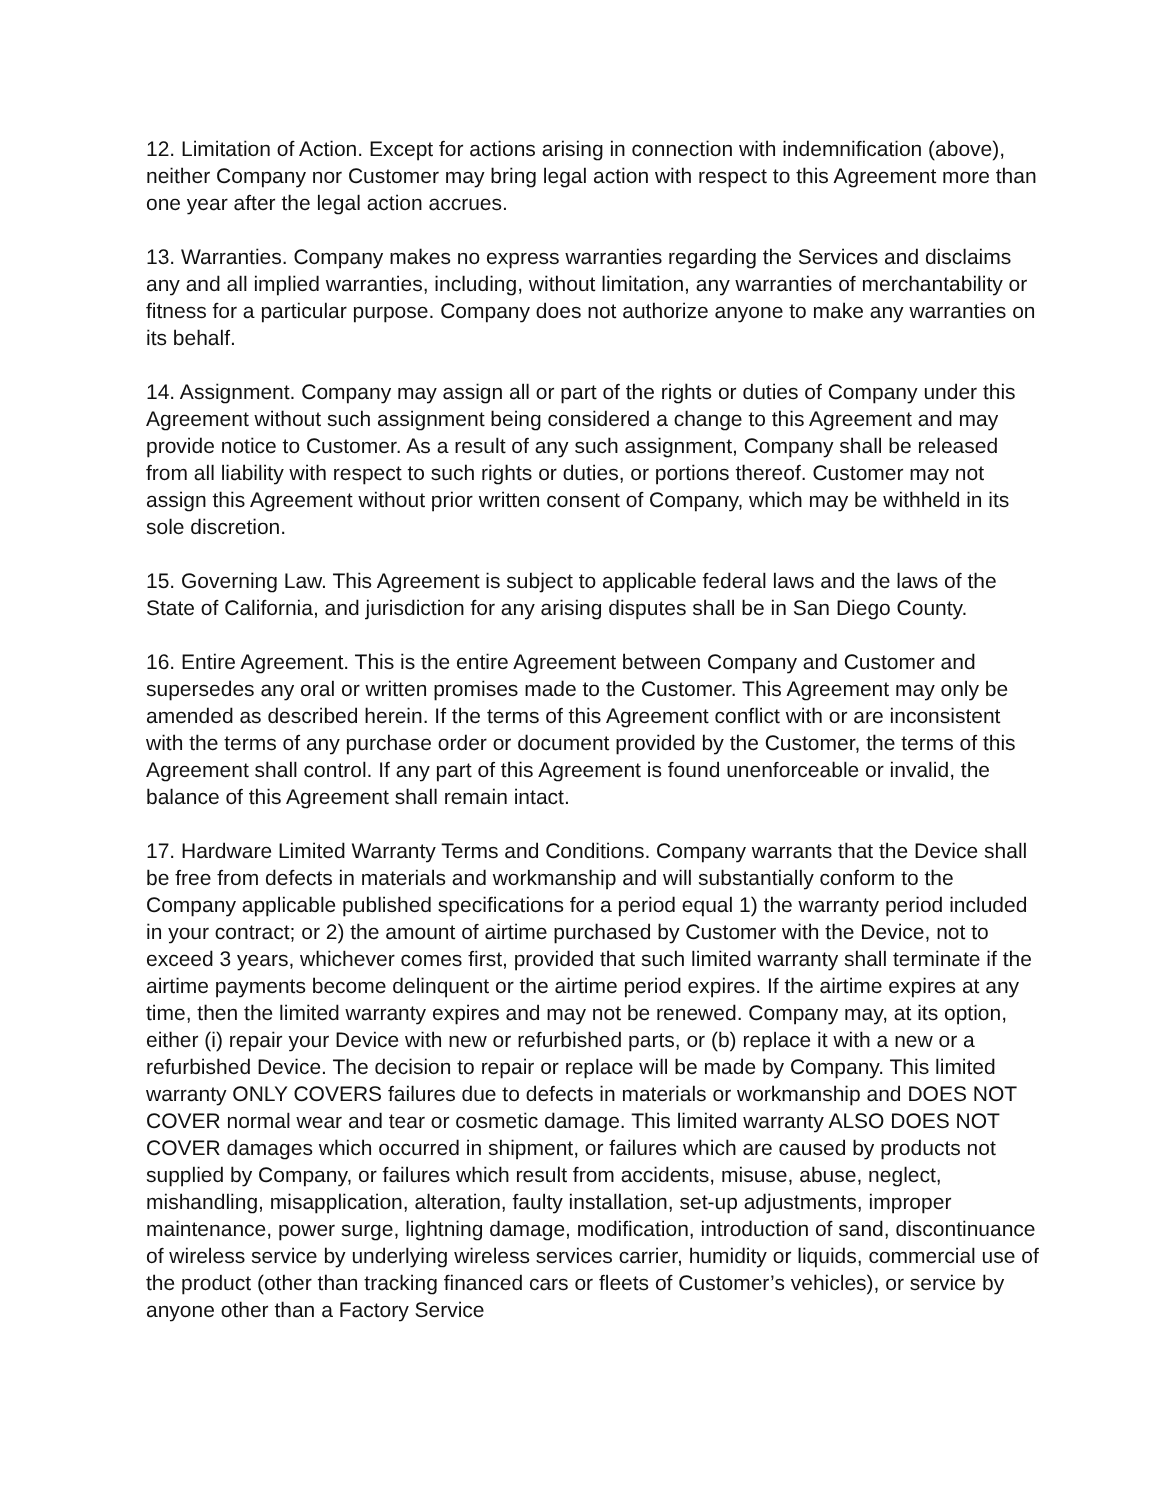12. Limitation of Action. Except for actions arising in connection with indemnification (above), neither Company nor Customer may bring legal action with respect to this Agreement more than one year after the legal action accrues.
13. Warranties. Company makes no express warranties regarding the Services and disclaims any and all implied warranties, including, without limitation, any warranties of merchantability or fitness for a particular purpose. Company does not authorize anyone to make any warranties on its behalf.
14. Assignment. Company may assign all or part of the rights or duties of Company under this Agreement without such assignment being considered a change to this Agreement and may provide notice to Customer. As a result of any such assignment, Company shall be released from all liability with respect to such rights or duties, or portions thereof. Customer may not assign this Agreement without prior written consent of Company, which may be withheld in its sole discretion.
15. Governing Law. This Agreement is subject to applicable federal laws and the laws of the State of California, and jurisdiction for any arising disputes shall be in San Diego County.
16. Entire Agreement. This is the entire Agreement between Company and Customer and supersedes any oral or written promises made to the Customer. This Agreement may only be amended as described herein. If the terms of this Agreement conflict with or are inconsistent with the terms of any purchase order or document provided by the Customer, the terms of this Agreement shall control. If any part of this Agreement is found unenforceable or invalid, the balance of this Agreement shall remain intact.
17. Hardware Limited Warranty Terms and Conditions. Company warrants that the Device shall be free from defects in materials and workmanship and will substantially conform to the Company applicable published specifications for a period equal 1) the warranty period included in your contract; or 2) the amount of airtime purchased by Customer with the Device, not to exceed 3 years, whichever comes first, provided that such limited warranty shall terminate if the airtime payments become delinquent or the airtime period expires. If the airtime expires at any time, then the limited warranty expires and may not be renewed. Company may, at its option, either (i) repair your Device with new or refurbished parts, or (b) replace it with a new or a refurbished Device. The decision to repair or replace will be made by Company. This limited warranty ONLY COVERS failures due to defects in materials or workmanship and DOES NOT COVER normal wear and tear or cosmetic damage. This limited warranty ALSO DOES NOT COVER damages which occurred in shipment, or failures which are caused by products not supplied by Company, or failures which result from accidents, misuse, abuse, neglect, mishandling, misapplication, alteration, faulty installation, set-up adjustments, improper maintenance, power surge, lightning damage, modification, introduction of sand, discontinuance of wireless service by underlying wireless services carrier, humidity or liquids, commercial use of the product (other than tracking financed cars or fleets of Customer’s vehicles), or service by anyone other than a Factory Service